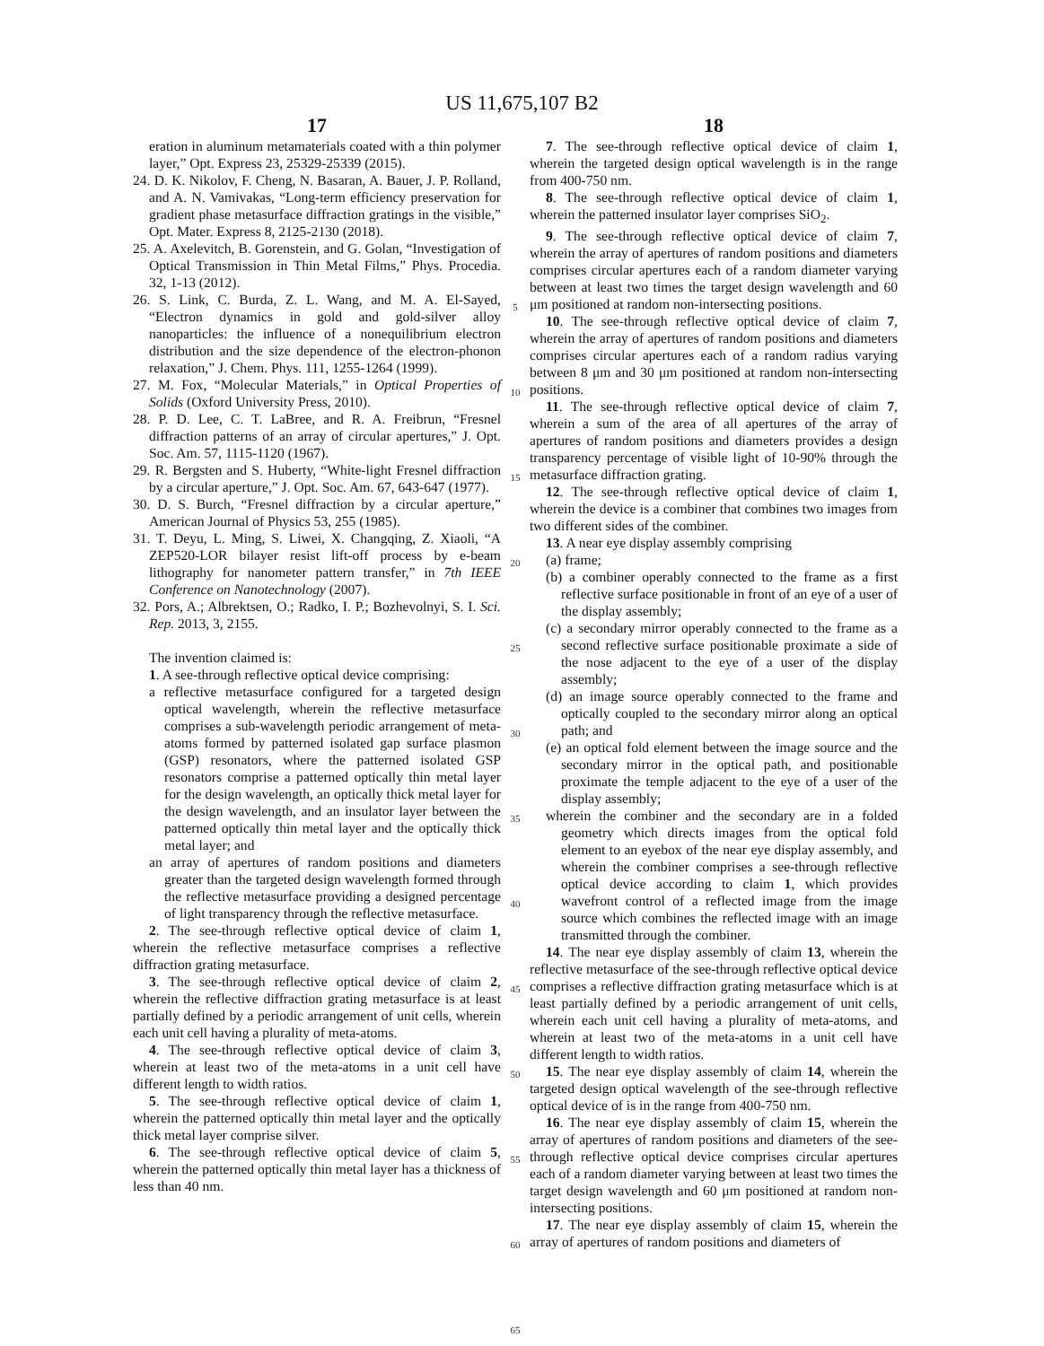US 11,675,107 B2
17
eration in aluminum metamaterials coated with a thin polymer layer,” Opt. Express 23, 25329-25339 (2015).
24. D. K. Nikolov, F. Cheng, N. Basaran, A. Bauer, J. P. Rolland, and A. N. Vamivakas, “Long-term efficiency preservation for gradient phase metasurface diffraction gratings in the visible,” Opt. Mater. Express 8, 2125-2130 (2018).
25. A. Axelevitch, B. Gorenstein, and G. Golan, “Investigation of Optical Transmission in Thin Metal Films,” Phys. Procedia. 32, 1-13 (2012).
26. S. Link, C. Burda, Z. L. Wang, and M. A. El-Sayed, “Electron dynamics in gold and gold-silver alloy nanoparticles: the influence of a nonequilibrium electron distribution and the size dependence of the electron-phonon relaxation,” J. Chem. Phys. 111, 1255-1264 (1999).
27. M. Fox, “Molecular Materials,” in Optical Properties of Solids (Oxford University Press, 2010).
28. P. D. Lee, C. T. LaBree, and R. A. Freibrun, “Fresnel diffraction patterns of an array of circular apertures,” J. Opt. Soc. Am. 57, 1115-1120 (1967).
29. R. Bergsten and S. Huberty, “White-light Fresnel diffraction by a circular aperture,” J. Opt. Soc. Am. 67, 643-647 (1977).
30. D. S. Burch, “Fresnel diffraction by a circular aperture,” American Journal of Physics 53, 255 (1985).
31. T. Deyu, L. Ming, S. Liwei, X. Changqing, Z. Xiaoli, “A ZEP520-LOR bilayer resist lift-off process by e-beam lithography for nanometer pattern transfer,” in 7th IEEE Conference on Nanotechnology (2007).
32. Pors, A.; Albrektsen, O.; Radko, I. P.; Bozhevolnyi, S. I. Sci. Rep. 2013, 3, 2155.
The invention claimed is:
1. A see-through reflective optical device comprising:
a reflective metasurface configured for a targeted design optical wavelength, wherein the reflective metasurface comprises a sub-wavelength periodic arrangement of meta-atoms formed by patterned isolated gap surface plasmon (GSP) resonators, where the patterned isolated GSP resonators comprise a patterned optically thin metal layer for the design wavelength, an optically thick metal layer for the design wavelength, and an insulator layer between the patterned optically thin metal layer and the optically thick metal layer; and
an array of apertures of random positions and diameters greater than the targeted design wavelength formed through the reflective metasurface providing a designed percentage of light transparency through the reflective metasurface.
2. The see-through reflective optical device of claim 1, wherein the reflective metasurface comprises a reflective diffraction grating metasurface.
3. The see-through reflective optical device of claim 2, wherein the reflective diffraction grating metasurface is at least partially defined by a periodic arrangement of unit cells, wherein each unit cell having a plurality of meta-atoms.
4. The see-through reflective optical device of claim 3, wherein at least two of the meta-atoms in a unit cell have different length to width ratios.
5. The see-through reflective optical device of claim 1, wherein the patterned optically thin metal layer and the optically thick metal layer comprise silver.
6. The see-through reflective optical device of claim 5, wherein the patterned optically thin metal layer has a thickness of less than 40 nm.
5
10
15
20
25
30
35
40
45
50
55
60
65
18
7. The see-through reflective optical device of claim 1, wherein the targeted design optical wavelength is in the range from 400-750 nm.
8. The see-through reflective optical device of claim 1, wherein the patterned insulator layer comprises SiO<sub>2</sub>.
9. The see-through reflective optical device of claim 7, wherein the array of apertures of random positions and diameters comprises circular apertures each of a random diameter varying between at least two times the target design wavelength and 60 μm positioned at random non-intersecting positions.
10. The see-through reflective optical device of claim 7, wherein the array of apertures of random positions and diameters comprises circular apertures each of a random radius varying between 8 μm and 30 μm positioned at random non-intersecting positions.
11. The see-through reflective optical device of claim 7, wherein a sum of the area of all apertures of the array of apertures of random positions and diameters provides a design transparency percentage of visible light of 10-90% through the metasurface diffraction grating.
12. The see-through reflective optical device of claim 1, wherein the device is a combiner that combines two images from two different sides of the combiner.
13. A near eye display assembly comprising
(a) frame;
(b) a combiner operably connected to the frame as a first reflective surface positionable in front of an eye of a user of the display assembly;
(c) a secondary mirror operably connected to the frame as a second reflective surface positionable proximate a side of the nose adjacent to the eye of a user of the display assembly;
(d) an image source operably connected to the frame and optically coupled to the secondary mirror along an optical path; and
(e) an optical fold element between the image source and the secondary mirror in the optical path, and positionable proximate the temple adjacent to the eye of a user of the display assembly;
wherein the combiner and the secondary are in a folded geometry which directs images from the optical fold element to an eyebox of the near eye display assembly, and wherein the combiner comprises a see-through reflective optical device according to claim 1, which provides wavefront control of a reflected image from the image source which combines the reflected image with an image transmitted through the combiner.
14. The near eye display assembly of claim 13, wherein the reflective metasurface of the see-through reflective optical device comprises a reflective diffraction grating metasurface which is at least partially defined by a periodic arrangement of unit cells, wherein each unit cell having a plurality of meta-atoms, and wherein at least two of the meta-atoms in a unit cell have different length to width ratios.
15. The near eye display assembly of claim 14, wherein the targeted design optical wavelength of the see-through reflective optical device of is in the range from 400-750 nm.
16. The near eye display assembly of claim 15, wherein the array of apertures of random positions and diameters of the see-through reflective optical device comprises circular apertures each of a random diameter varying between at least two times the target design wavelength and 60 μm positioned at random non-intersecting positions.
17. The near eye display assembly of claim 15, wherein the array of apertures of random positions and diameters of